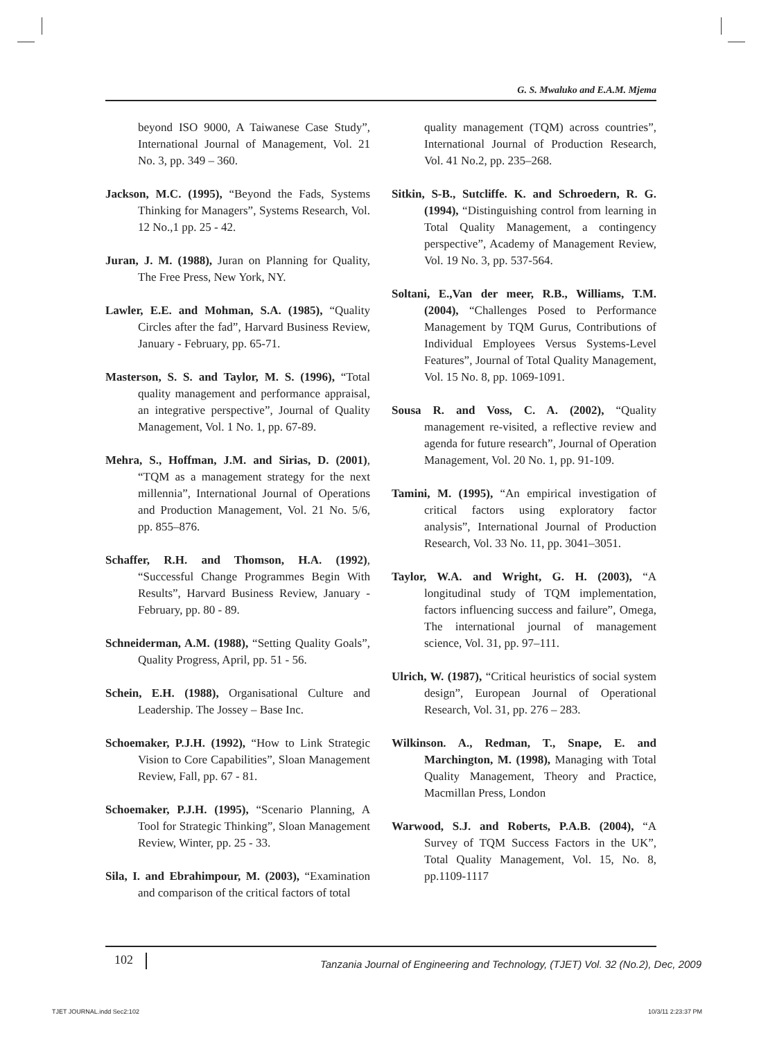G. S. Mwaluko and E.A.M. Mjema
beyond ISO 9000, A Taiwanese Case Study”, International Journal of Management, Vol. 21 No. 3, pp. 349 – 360.
Jackson, M.C. (1995), “Beyond the Fads, Systems Thinking for Managers”, Systems Research, Vol. 12 No.,1 pp. 25 - 42.
Juran, J. M. (1988), Juran on Planning for Quality, The Free Press, New York, NY.
Lawler, E.E. and Mohman, S.A. (1985), “Quality Circles after the fad”, Harvard Business Review, January - February, pp. 65-71.
Masterson, S. S. and Taylor, M. S. (1996), “Total quality management and performance appraisal, an integrative perspective”, Journal of Quality Management, Vol. 1 No. 1, pp. 67-89.
Mehra, S., Hoffman, J.M. and Sirias, D. (2001), “TQM as a management strategy for the next millennia”, International Journal of Operations and Production Management, Vol. 21 No. 5/6, pp. 855–876.
Schaffer, R.H. and Thomson, H.A. (1992), “Successful Change Programmes Begin With Results”, Harvard Business Review, January - February, pp. 80 - 89.
Schneiderman, A.M. (1988), “Setting Quality Goals”, Quality Progress, April, pp. 51 - 56.
Schein, E.H. (1988), Organisational Culture and Leadership. The Jossey – Base Inc.
Schoemaker, P.J.H. (1992), “How to Link Strategic Vision to Core Capabilities”, Sloan Management Review, Fall, pp. 67 - 81.
Schoemaker, P.J.H. (1995), “Scenario Planning, A Tool for Strategic Thinking”, Sloan Management Review, Winter, pp. 25 - 33.
Sila, I. and Ebrahimpour, M. (2003), “Examination and comparison of the critical factors of total
quality management (TQM) across countries”, International Journal of Production Research, Vol. 41 No.2, pp. 235–268.
Sitkin, S-B., Sutcliffe. K. and Schroedern, R. G. (1994), “Distinguishing control from learning in Total Quality Management, a contingency perspective”, Academy of Management Review, Vol. 19 No. 3, pp. 537-564.
Soltani, E.,Van der meer, R.B., Williams, T.M. (2004), “Challenges Posed to Performance Management by TQM Gurus, Contributions of Individual Employees Versus Systems-Level Features”, Journal of Total Quality Management, Vol. 15 No. 8, pp. 1069-1091.
Sousa R. and Voss, C. A. (2002), “Quality management re-visited, a reflective review and agenda for future research”, Journal of Operation Management, Vol. 20 No. 1, pp. 91-109.
Tamini, M. (1995), “An empirical investigation of critical factors using exploratory factor analysis”, International Journal of Production Research, Vol. 33 No. 11, pp. 3041–3051.
Taylor, W.A. and Wright, G. H. (2003), “A longitudinal study of TQM implementation, factors influencing success and failure”, Omega, The international journal of management science, Vol. 31, pp. 97–111.
Ulrich, W. (1987), “Critical heuristics of social system design”, European Journal of Operational Research, Vol. 31, pp. 276 – 283.
Wilkinson. A., Redman, T., Snape, E. and Marchington, M. (1998), Managing with Total Quality Management, Theory and Practice, Macmillan Press, London
Warwood, S.J. and Roberts, P.A.B. (2004), “A Survey of TQM Success Factors in the UK”, Total Quality Management, Vol. 15, No. 8, pp.1109-1117
102
Tanzania Journal of Engineering and Technology, (TJET) Vol. 32 (No.2), Dec, 2009
TJET JOURNAL.indd Sec2:102 10/3/11 2:23:37 PM